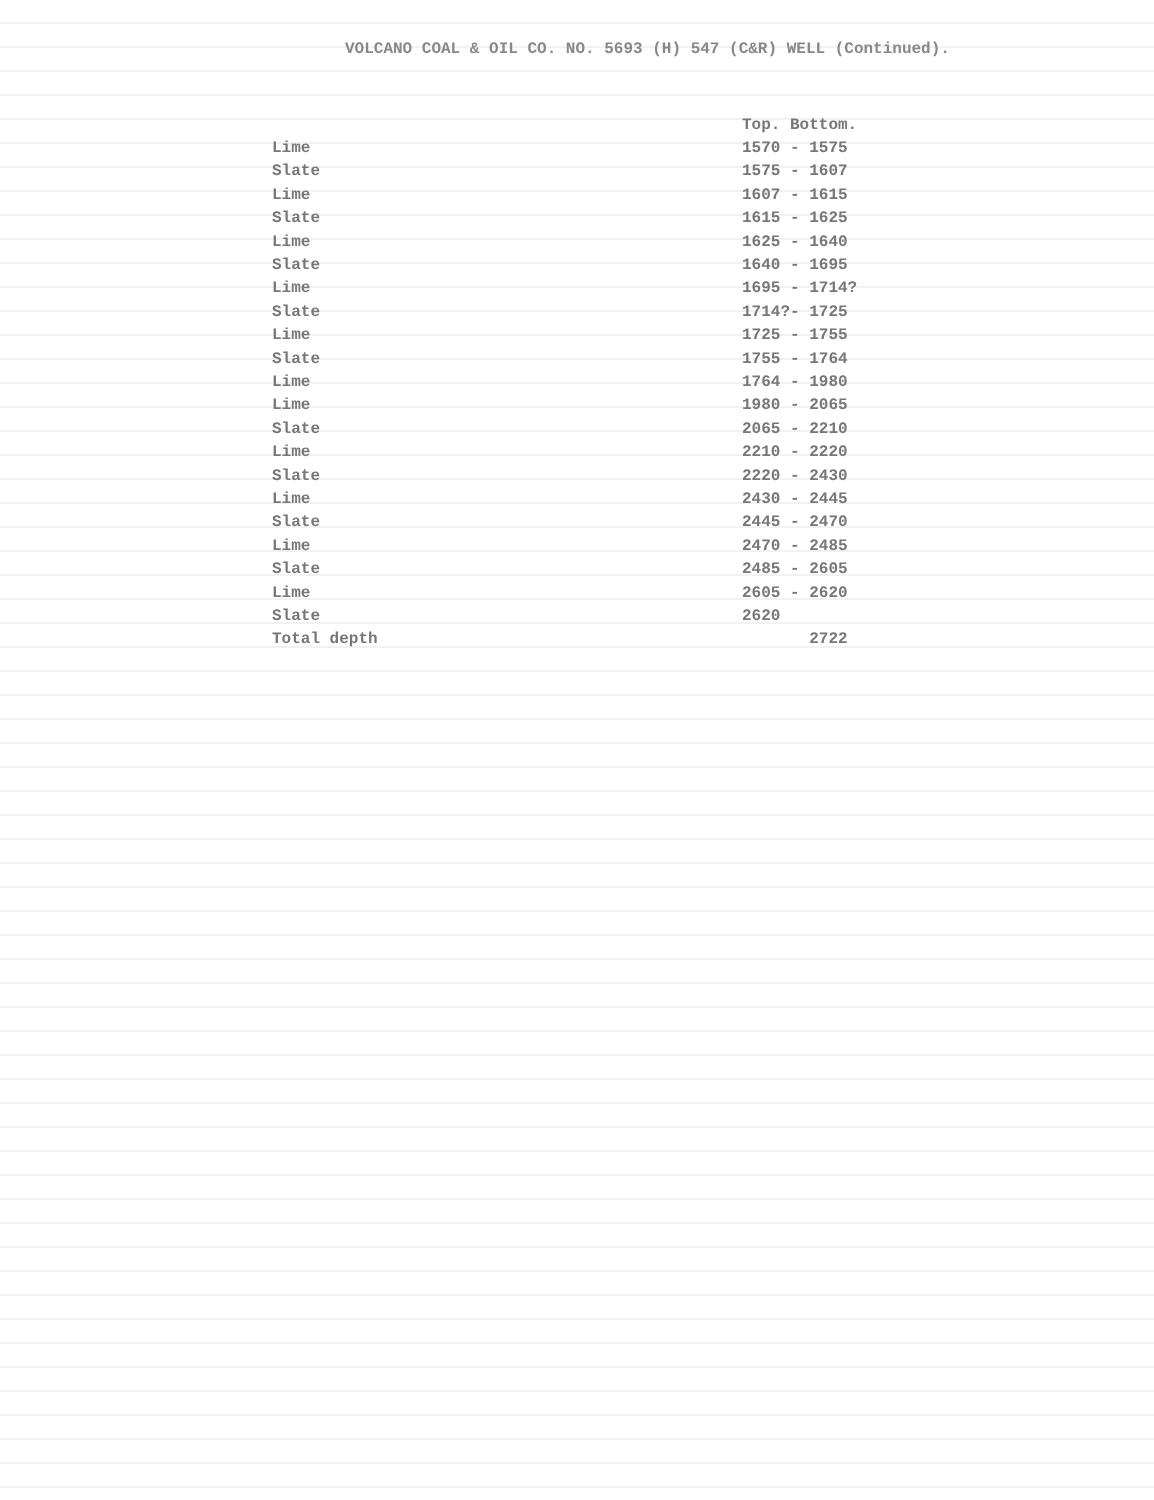VOLCANO COAL & OIL CO. NO. 5693 (H) 547 (C&R) WELL (Continued).
| | Top. Bottom. |
| --- | --- |
| Lime | 1570 - 1575 |
| Slate | 1575 - 1607 |
| Lime | 1607 - 1615 |
| Slate | 1615 - 1625 |
| Lime | 1625 - 1640 |
| Slate | 1640 - 1695 |
| Lime | 1695 - 1714? |
| Slate | 1714?- 1725 |
| Lime | 1725 - 1755 |
| Slate | 1755 - 1764 |
| Lime | 1764 - 1980 |
| Lime | 1980 - 2065 |
| Slate | 2065 - 2210 |
| Lime | 2210 - 2220 |
| Slate | 2220 - 2430 |
| Lime | 2430 - 2445 |
| Slate | 2445 - 2470 |
| Lime | 2470 - 2485 |
| Slate | 2485 - 2605 |
| Lime | 2605 - 2620 |
| Slate | 2620 |
| Total depth | 2722 |